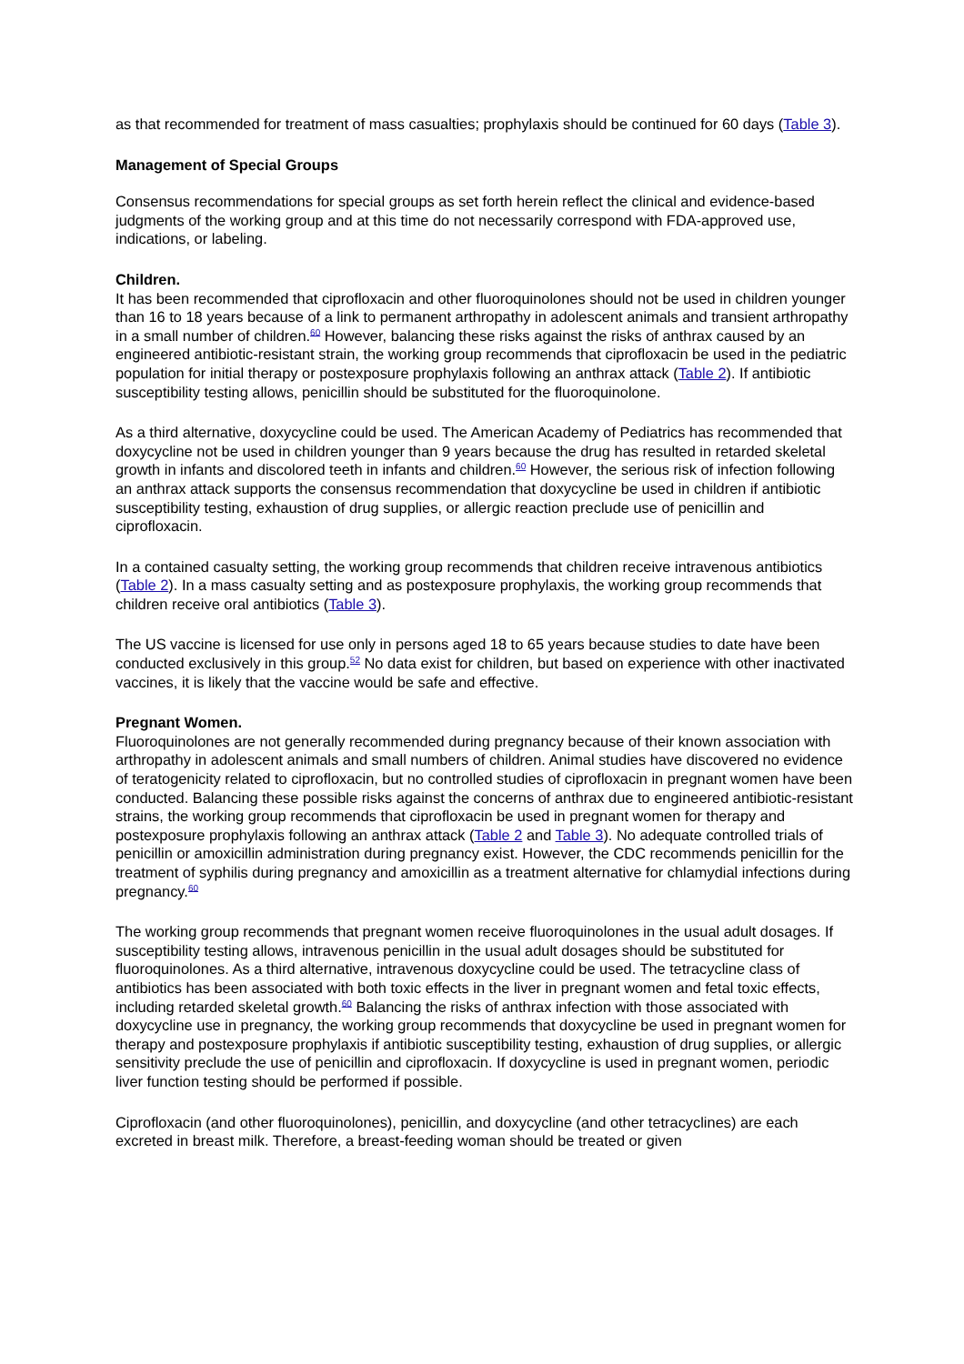as that recommended for treatment of mass casualties; prophylaxis should be continued for 60 days (Table 3).
Management of Special Groups
Consensus recommendations for special groups as set forth herein reflect the clinical and evidence-based judgments of the working group and at this time do not necessarily correspond with FDA-approved use, indications, or labeling.
Children.
It has been recommended that ciprofloxacin and other fluoroquinolones should not be used in children younger than 16 to 18 years because of a link to permanent arthropathy in adolescent animals and transient arthropathy in a small number of children.<sup>60</sup> However, balancing these risks against the risks of anthrax caused by an engineered antibiotic-resistant strain, the working group recommends that ciprofloxacin be used in the pediatric population for initial therapy or postexposure prophylaxis following an anthrax attack (Table 2). If antibiotic susceptibility testing allows, penicillin should be substituted for the fluoroquinolone.
As a third alternative, doxycycline could be used. The American Academy of Pediatrics has recommended that doxycycline not be used in children younger than 9 years because the drug has resulted in retarded skeletal growth in infants and discolored teeth in infants and children.<sup>60</sup> However, the serious risk of infection following an anthrax attack supports the consensus recommendation that doxycycline be used in children if antibiotic susceptibility testing, exhaustion of drug supplies, or allergic reaction preclude use of penicillin and ciprofloxacin.
In a contained casualty setting, the working group recommends that children receive intravenous antibiotics (Table 2). In a mass casualty setting and as postexposure prophylaxis, the working group recommends that children receive oral antibiotics (Table 3).
The US vaccine is licensed for use only in persons aged 18 to 65 years because studies to date have been conducted exclusively in this group.<sup>52</sup> No data exist for children, but based on experience with other inactivated vaccines, it is likely that the vaccine would be safe and effective.
Pregnant Women.
Fluoroquinolones are not generally recommended during pregnancy because of their known association with arthropathy in adolescent animals and small numbers of children. Animal studies have discovered no evidence of teratogenicity related to ciprofloxacin, but no controlled studies of ciprofloxacin in pregnant women have been conducted. Balancing these possible risks against the concerns of anthrax due to engineered antibiotic-resistant strains, the working group recommends that ciprofloxacin be used in pregnant women for therapy and postexposure prophylaxis following an anthrax attack (Table 2 and Table 3). No adequate controlled trials of penicillin or amoxicillin administration during pregnancy exist. However, the CDC recommends penicillin for the treatment of syphilis during pregnancy and amoxicillin as a treatment alternative for chlamydial infections during pregnancy.<sup>60</sup>
The working group recommends that pregnant women receive fluoroquinolones in the usual adult dosages. If susceptibility testing allows, intravenous penicillin in the usual adult dosages should be substituted for fluoroquinolones. As a third alternative, intravenous doxycycline could be used. The tetracycline class of antibiotics has been associated with both toxic effects in the liver in pregnant women and fetal toxic effects, including retarded skeletal growth.<sup>60</sup> Balancing the risks of anthrax infection with those associated with doxycycline use in pregnancy, the working group recommends that doxycycline be used in pregnant women for therapy and postexposure prophylaxis if antibiotic susceptibility testing, exhaustion of drug supplies, or allergic sensitivity preclude the use of penicillin and ciprofloxacin. If doxycycline is used in pregnant women, periodic liver function testing should be performed if possible.
Ciprofloxacin (and other fluoroquinolones), penicillin, and doxycycline (and other tetracyclines) are each excreted in breast milk. Therefore, a breast-feeding woman should be treated or given